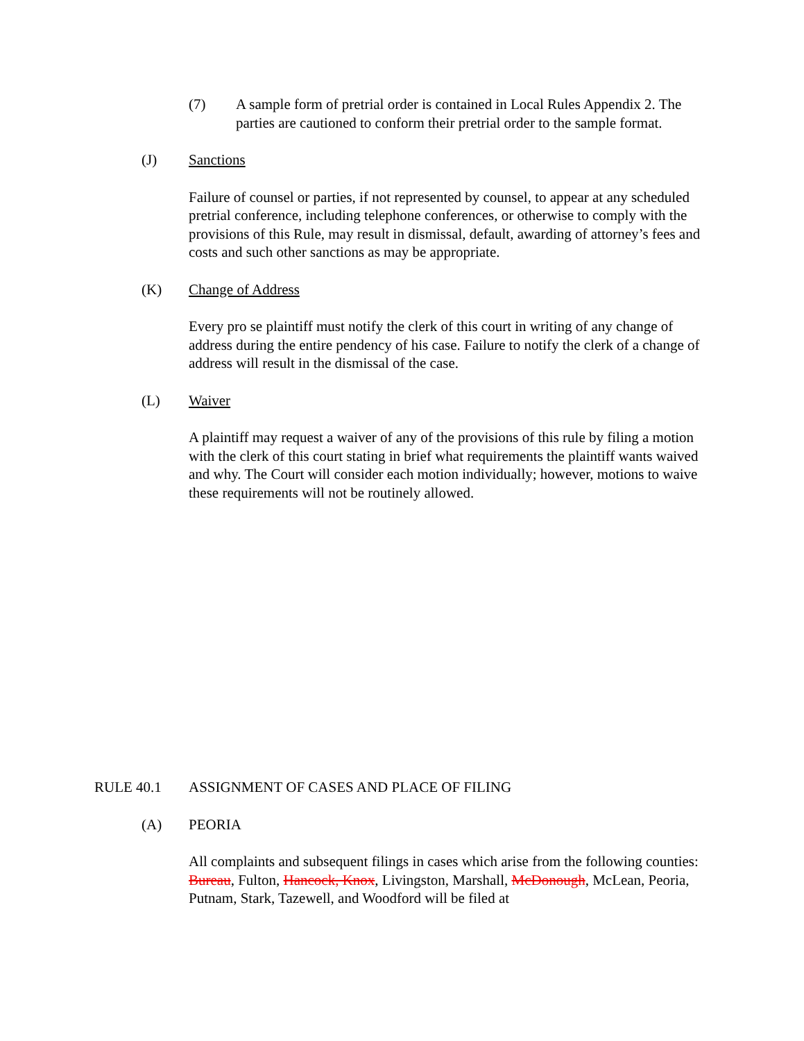(7) A sample form of pretrial order is contained in Local Rules Appendix 2. The parties are cautioned to conform their pretrial order to the sample format.
(J) Sanctions
Failure of counsel or parties, if not represented by counsel, to appear at any scheduled pretrial conference, including telephone conferences, or otherwise to comply with the provisions of this Rule, may result in dismissal, default, awarding of attorney’s fees and costs and such other sanctions as may be appropriate.
(K) Change of Address
Every pro se plaintiff must notify the clerk of this court in writing of any change of address during the entire pendency of his case. Failure to notify the clerk of a change of address will result in the dismissal of the case.
(L) Waiver
A plaintiff may request a waiver of any of the provisions of this rule by filing a motion with the clerk of this court stating in brief what requirements the plaintiff wants waived and why. The Court will consider each motion individually; however, motions to waive these requirements will not be routinely allowed.
RULE 40.1 ASSIGNMENT OF CASES AND PLACE OF FILING
(A) PEORIA
All complaints and subsequent filings in cases which arise from the following counties: Bureau, Fulton, Hancock, Knox, Livingston, Marshall, McDonough, McLean, Peoria, Putnam, Stark, Tazewell, and Woodford will be filed at